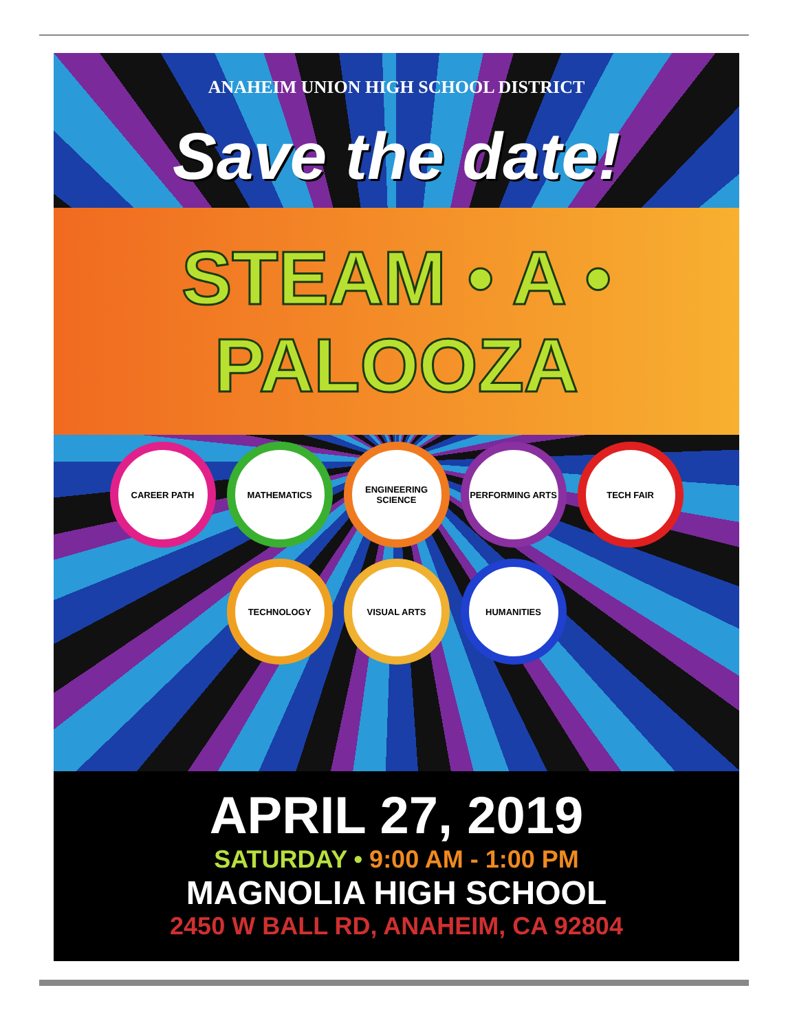ANAHEIM UNION HIGH SCHOOL DISTRICT
Save the date!
STEAM • A • PALOOZA
CAREER PATH
MATHEMATICS
ENGINEERING SCIENCE
PERFORMING ARTS
TECH FAIR
TECHNOLOGY
VISUAL ARTS
HUMANITIES
APRIL 27, 2019
SATURDAY • 9:00 AM - 1:00 PM
MAGNOLIA HIGH SCHOOL
2450 W BALL RD, ANAHEIM, CA 92804